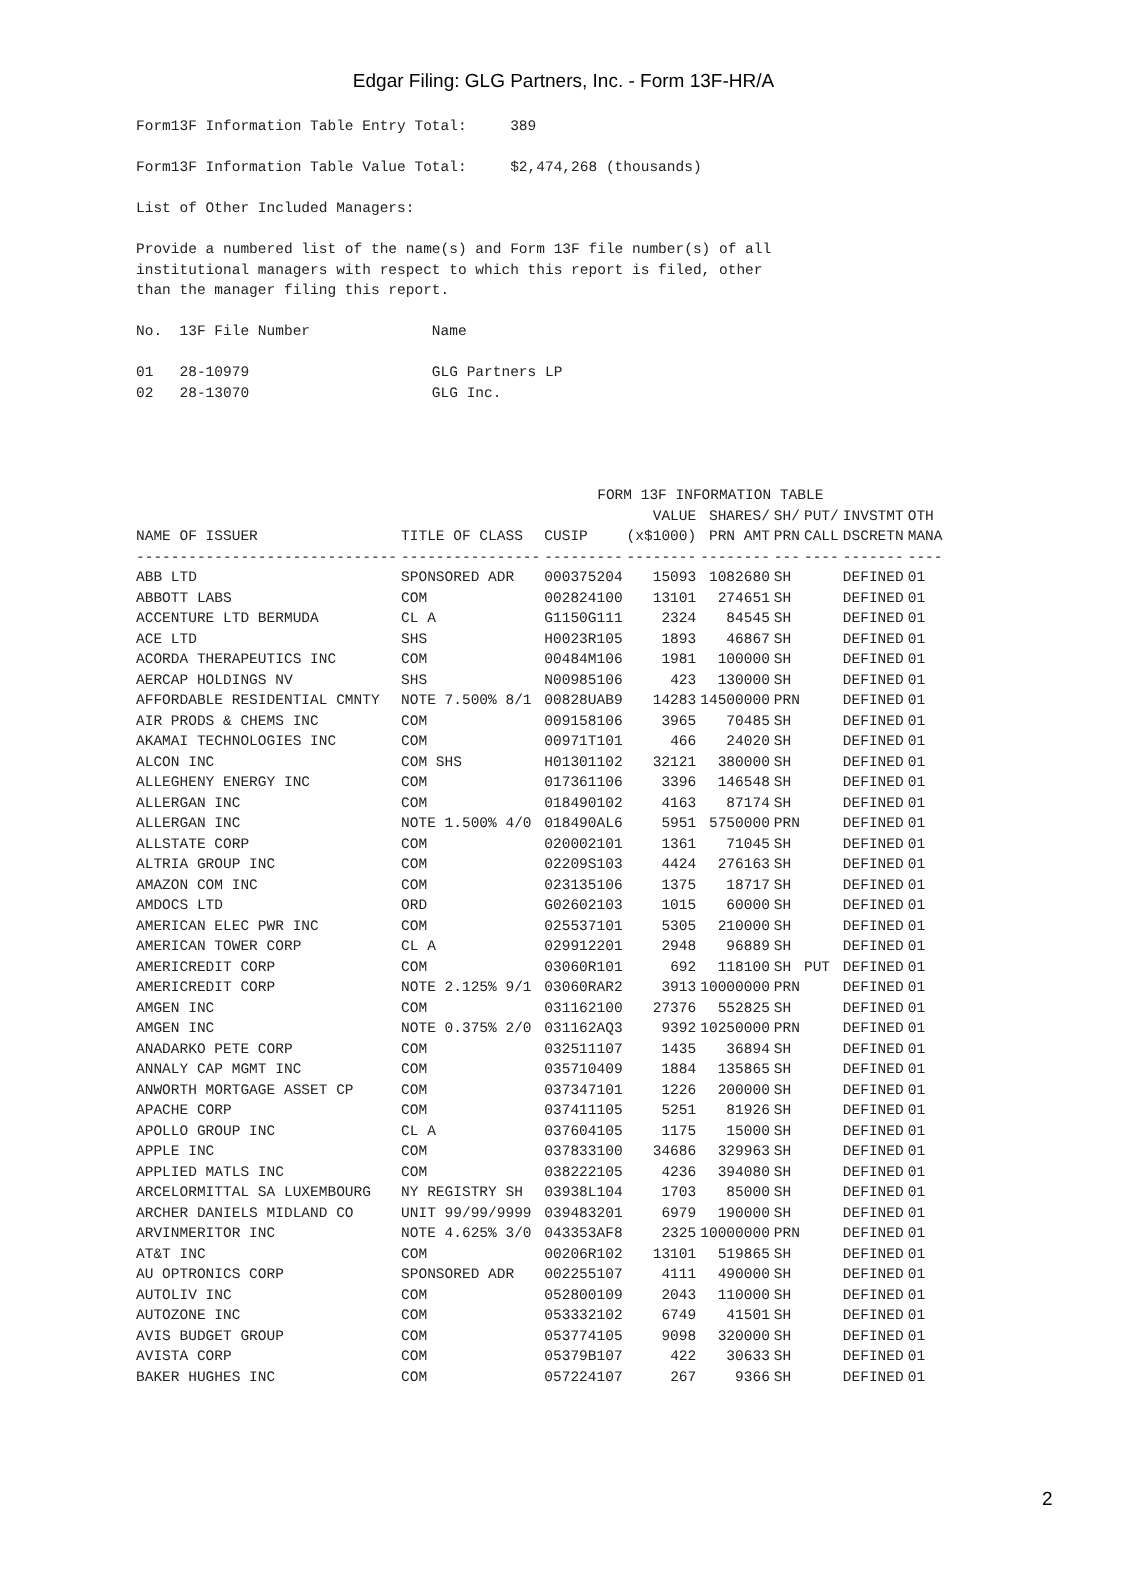Edgar Filing: GLG Partners, Inc. - Form 13F-HR/A
Form13F Information Table Entry Total: 389 Form13F Information Table Value Total: $2,474,268 (thousands) List of Other Included Managers: Provide a numbered list of the name(s) and Form 13F file number(s) of all institutional managers with respect to which this report is filed, other than the manager filing this report. No. 13F File Number Name 01 28-10979 GLG Partners LP 02 28-13070 GLG Inc. FORM 13F INFORMATION TABLE
| | | | VALUE | SHARES/ | SH/ | PUT/ | INVSTMT | OTH |
| --- | --- | --- | --- | --- | --- | --- | --- | --- |
| NAME OF ISSUER | TITLE OF CLASS | CUSIP | (x$1000) | PRN AMT | PRN | CALL | DSCRETN | MANA |
| ------------------------------ | ---------------- | --------- | -------- | -------- | --- | ---- | ------- | ---- |
| ABB LTD | SPONSORED ADR | 000375204 | 15093 | 1082680 | SH | | DEFINED | 01 |
| ABBOTT LABS | COM | 002824100 | 13101 | 274651 | SH | | DEFINED | 01 |
| ACCENTURE LTD BERMUDA | CL A | G1150G111 | 2324 | 84545 | SH | | DEFINED | 01 |
| ACE LTD | SHS | H0023R105 | 1893 | 46867 | SH | | DEFINED | 01 |
| ACORDA THERAPEUTICS INC | COM | 00484M106 | 1981 | 100000 | SH | | DEFINED | 01 |
| AERCAP HOLDINGS NV | SHS | N00985106 | 423 | 130000 | SH | | DEFINED | 01 |
| AFFORDABLE RESIDENTIAL CMNTY | NOTE 7.500% 8/1 | 00828UAB9 | 14283 | 14500000 | PRN | | DEFINED | 01 |
| AIR PRODS & CHEMS INC | COM | 009158106 | 3965 | 70485 | SH | | DEFINED | 01 |
| AKAMAI TECHNOLOGIES INC | COM | 00971T101 | 466 | 24020 | SH | | DEFINED | 01 |
| ALCON INC | COM SHS | H01301102 | 32121 | 380000 | SH | | DEFINED | 01 |
| ALLEGHENY ENERGY INC | COM | 017361106 | 3396 | 146548 | SH | | DEFINED | 01 |
| ALLERGAN INC | COM | 018490102 | 4163 | 87174 | SH | | DEFINED | 01 |
| ALLERGAN INC | NOTE 1.500% 4/0 | 018490AL6 | 5951 | 5750000 | PRN | | DEFINED | 01 |
| ALLSTATE CORP | COM | 020002101 | 1361 | 71045 | SH | | DEFINED | 01 |
| ALTRIA GROUP INC | COM | 02209S103 | 4424 | 276163 | SH | | DEFINED | 01 |
| AMAZON COM INC | COM | 023135106 | 1375 | 18717 | SH | | DEFINED | 01 |
| AMDOCS LTD | ORD | G02602103 | 1015 | 60000 | SH | | DEFINED | 01 |
| AMERICAN ELEC PWR INC | COM | 025537101 | 5305 | 210000 | SH | | DEFINED | 01 |
| AMERICAN TOWER CORP | CL A | 029912201 | 2948 | 96889 | SH | | DEFINED | 01 |
| AMERICREDIT CORP | COM | 03060R101 | 692 | 118100 | SH | PUT | DEFINED | 01 |
| AMERICREDIT CORP | NOTE 2.125% 9/1 | 03060RAR2 | 3913 | 10000000 | PRN | | DEFINED | 01 |
| AMGEN INC | COM | 031162100 | 27376 | 552825 | SH | | DEFINED | 01 |
| AMGEN INC | NOTE 0.375% 2/0 | 031162AQ3 | 9392 | 10250000 | PRN | | DEFINED | 01 |
| ANADARKO PETE CORP | COM | 032511107 | 1435 | 36894 | SH | | DEFINED | 01 |
| ANNALY CAP MGMT INC | COM | 035710409 | 1884 | 135865 | SH | | DEFINED | 01 |
| ANWORTH MORTGAGE ASSET CP | COM | 037347101 | 1226 | 200000 | SH | | DEFINED | 01 |
| APACHE CORP | COM | 037411105 | 5251 | 81926 | SH | | DEFINED | 01 |
| APOLLO GROUP INC | CL A | 037604105 | 1175 | 15000 | SH | | DEFINED | 01 |
| APPLE INC | COM | 037833100 | 34686 | 329963 | SH | | DEFINED | 01 |
| APPLIED MATLS INC | COM | 038222105 | 4236 | 394080 | SH | | DEFINED | 01 |
| ARCELORMITTAL SA LUXEMBOURG | NY REGISTRY SH | 03938L104 | 1703 | 85000 | SH | | DEFINED | 01 |
| ARCHER DANIELS MIDLAND CO | UNIT 99/99/9999 | 039483201 | 6979 | 190000 | SH | | DEFINED | 01 |
| ARVINMERITOR INC | NOTE 4.625% 3/0 | 043353AF8 | 2325 | 10000000 | PRN | | DEFINED | 01 |
| AT&T INC | COM | 00206R102 | 13101 | 519865 | SH | | DEFINED | 01 |
| AU OPTRONICS CORP | SPONSORED ADR | 002255107 | 4111 | 490000 | SH | | DEFINED | 01 |
| AUTOLIV INC | COM | 052800109 | 2043 | 110000 | SH | | DEFINED | 01 |
| AUTOZONE INC | COM | 053332102 | 6749 | 41501 | SH | | DEFINED | 01 |
| AVIS BUDGET GROUP | COM | 053774105 | 9098 | 320000 | SH | | DEFINED | 01 |
| AVISTA CORP | COM | 05379B107 | 422 | 30633 | SH | | DEFINED | 01 |
| BAKER HUGHES INC | COM | 057224107 | 267 | 9366 | SH | | DEFINED | 01 |
2